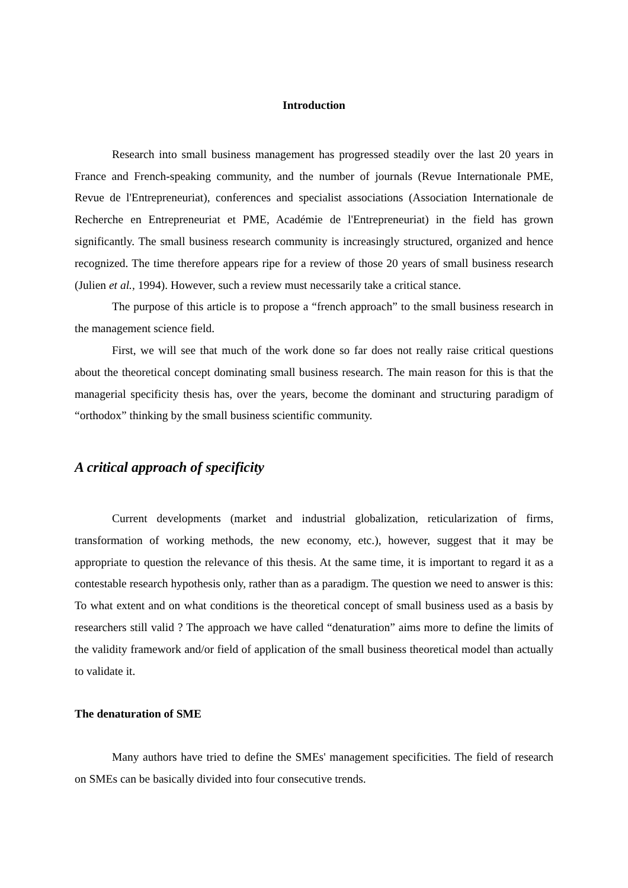Introduction
Research into small business management has progressed steadily over the last 20 years in France and French-speaking community, and the number of journals (Revue Internationale PME, Revue de l'Entrepreneuriat), conferences and specialist associations (Association Internationale de Recherche en Entrepreneuriat et PME, Académie de l'Entrepreneuriat) in the field has grown significantly. The small business research community is increasingly structured, organized and hence recognized. The time therefore appears ripe for a review of those 20 years of small business research (Julien et al., 1994). However, such a review must necessarily take a critical stance.
The purpose of this article is to propose a “french approach” to the small business research in the management science field.
First, we will see that much of the work done so far does not really raise critical questions about the theoretical concept dominating small business research. The main reason for this is that the managerial specificity thesis has, over the years, become the dominant and structuring paradigm of “orthodox” thinking by the small business scientific community.
A critical approach of specificity
Current developments (market and industrial globalization, reticularization of firms, transformation of working methods, the new economy, etc.), however, suggest that it may be appropriate to question the relevance of this thesis. At the same time, it is important to regard it as a contestable research hypothesis only, rather than as a paradigm. The question we need to answer is this: To what extent and on what conditions is the theoretical concept of small business used as a basis by researchers still valid ? The approach we have called “denaturation” aims more to define the limits of the validity framework and/or field of application of the small business theoretical model than actually to validate it.
The denaturation of SME
Many authors have tried to define the SMEs' management specificities. The field of research on SMEs can be basically divided into four consecutive trends.